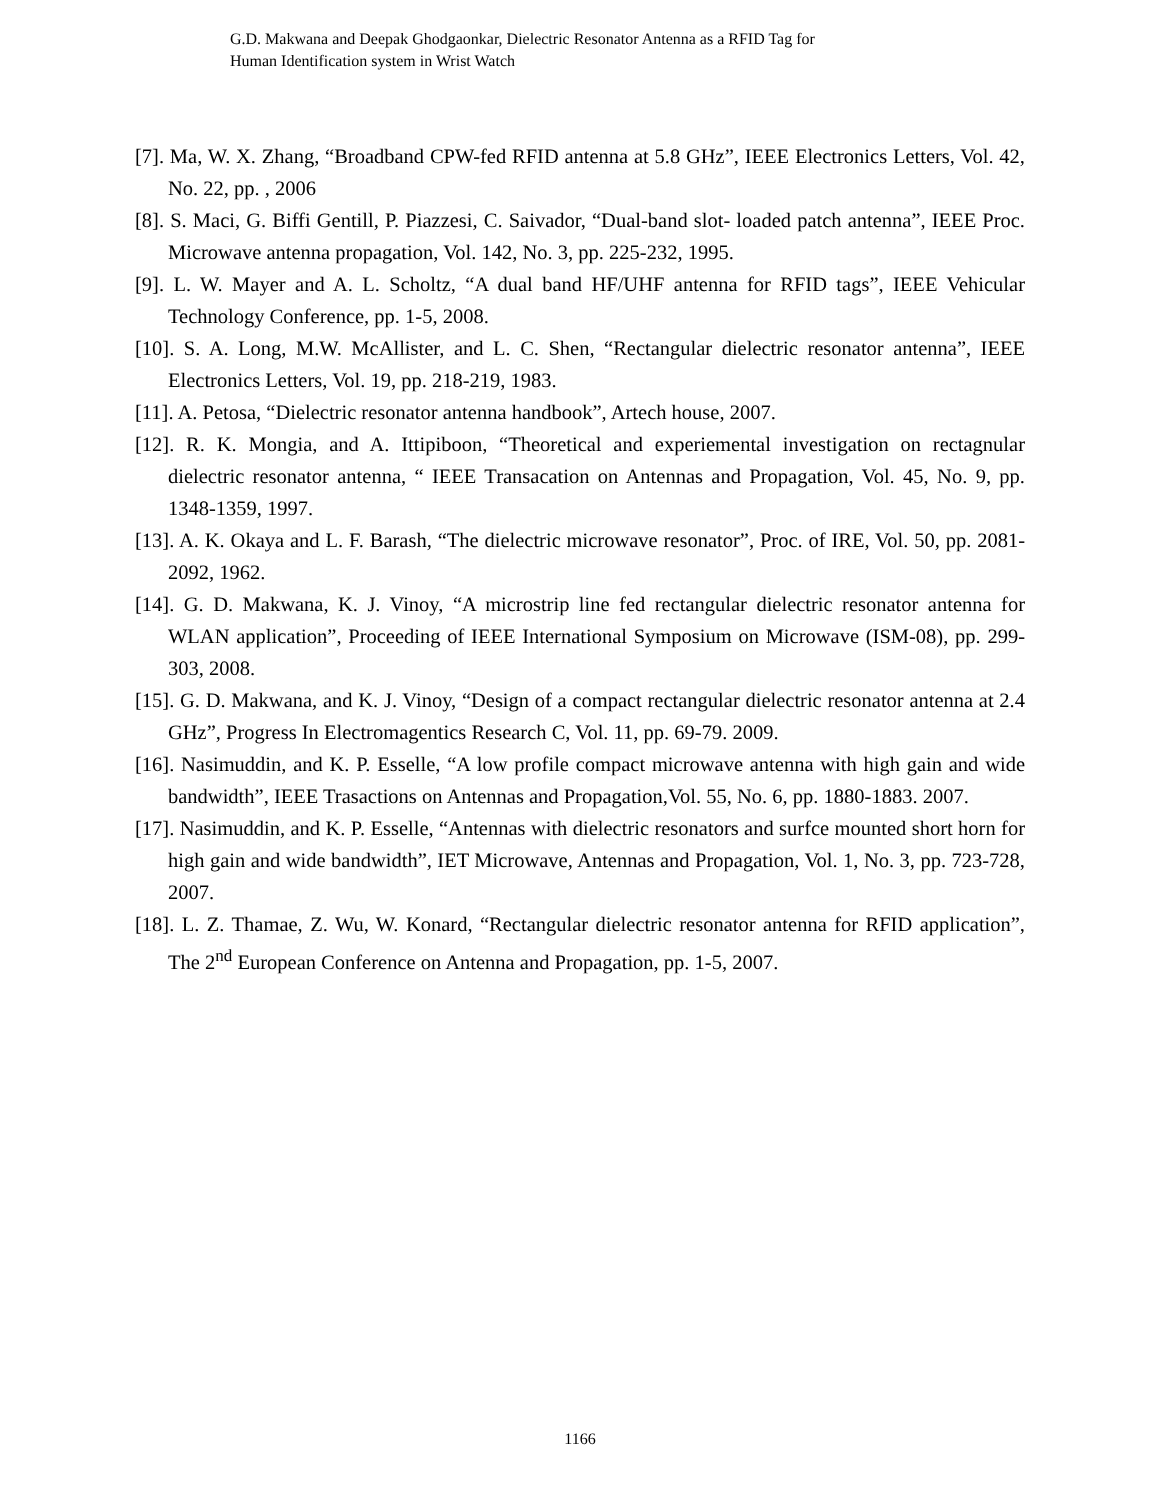G.D. Makwana and Deepak Ghodgaonkar, Dielectric Resonator Antenna as a RFID Tag for
Human Identification system in Wrist Watch
[7]. Ma, W. X. Zhang, “Broadband CPW-fed RFID antenna at 5.8 GHz”, IEEE Electronics Letters, Vol. 42, No. 22, pp. , 2006
[8]. S. Maci, G. Biffi Gentill, P. Piazzesi, C. Saivador, “Dual-band slot- loaded patch antenna”, IEEE Proc. Microwave antenna propagation, Vol. 142, No. 3, pp. 225-232, 1995.
[9]. L. W. Mayer and A. L. Scholtz, “A dual band HF/UHF antenna for RFID tags”, IEEE Vehicular Technology Conference, pp. 1-5, 2008.
[10]. S. A. Long, M.W. McAllister, and L. C. Shen, “Rectangular dielectric resonator antenna”, IEEE Electronics Letters, Vol. 19, pp. 218-219, 1983.
[11]. A. Petosa, “Dielectric resonator antenna handbook”, Artech house, 2007.
[12]. R. K. Mongia, and A. Ittipiboon, “Theoretical and experiemental investigation on rectagnular dielectric resonator antenna, “ IEEE Transacation on Antennas and Propagation, Vol. 45, No. 9, pp. 1348-1359, 1997.
[13]. A. K. Okaya and L. F. Barash, “The dielectric microwave resonator”, Proc. of IRE, Vol. 50, pp. 2081-2092, 1962.
[14]. G. D. Makwana, K. J. Vinoy, “A microstrip line fed rectangular dielectric resonator antenna for WLAN application”, Proceeding of IEEE International Symposium on Microwave (ISM-08), pp. 299-303, 2008.
[15]. G. D. Makwana, and K. J. Vinoy, “Design of a compact rectangular dielectric resonator antenna at 2.4 GHz”, Progress In Electromagentics Research C, Vol. 11, pp. 69-79. 2009.
[16]. Nasimuddin, and K. P. Esselle, “A low profile compact microwave antenna with high gain and wide bandwidth”, IEEE Trasactions on Antennas and Propagation,Vol. 55, No. 6, pp. 1880-1883. 2007.
[17]. Nasimuddin, and K. P. Esselle, “Antennas with dielectric resonators and surfce mounted short horn for high gain and wide bandwidth”, IET Microwave, Antennas and Propagation, Vol. 1, No. 3, pp. 723-728, 2007.
[18]. L. Z. Thamae, Z. Wu, W. Konard, “Rectangular dielectric resonator antenna for RFID application”, The 2<sup>nd</sup> European Conference on Antenna and Propagation, pp. 1-5, 2007.
1166